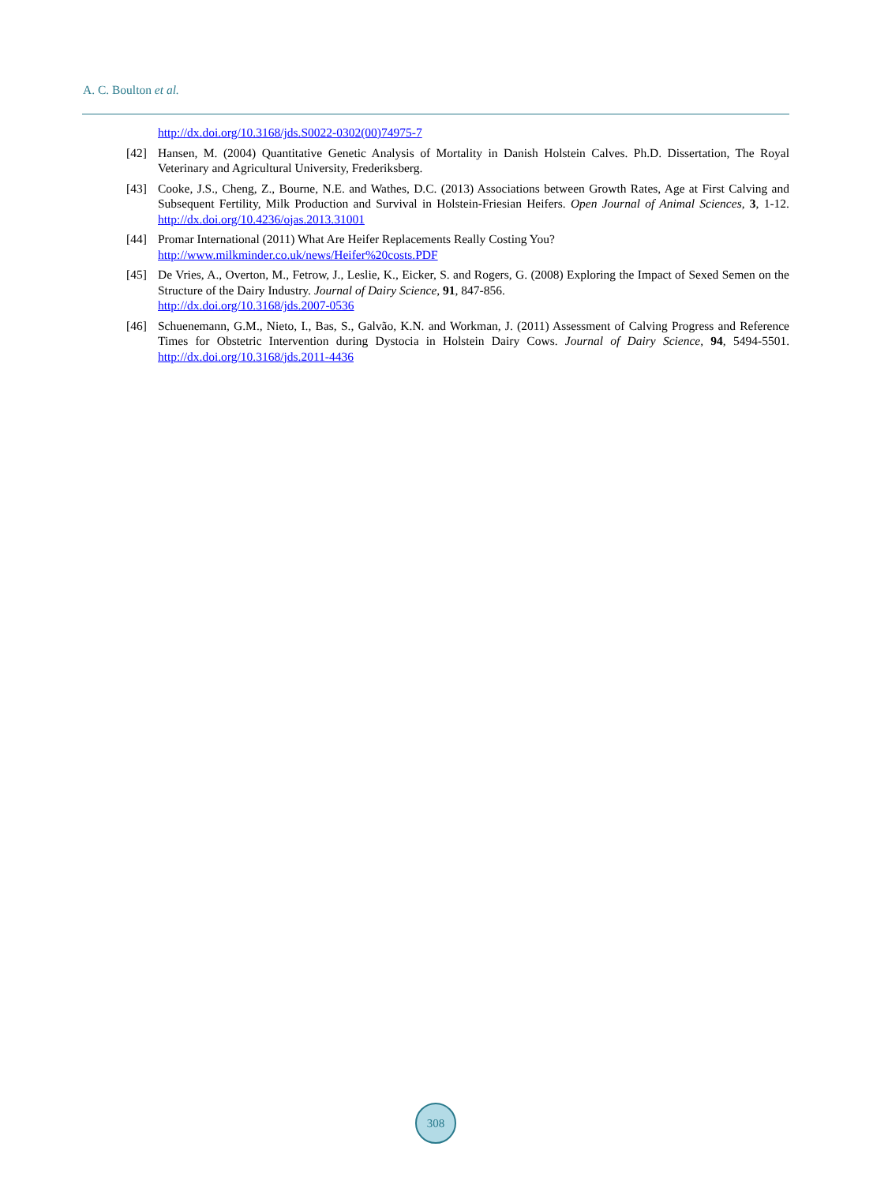A. C. Boulton et al.
http://dx.doi.org/10.3168/jds.S0022-0302(00)74975-7
[42] Hansen, M. (2004) Quantitative Genetic Analysis of Mortality in Danish Holstein Calves. Ph.D. Dissertation, The Royal Veterinary and Agricultural University, Frederiksberg.
[43] Cooke, J.S., Cheng, Z., Bourne, N.E. and Wathes, D.C. (2013) Associations between Growth Rates, Age at First Calving and Subsequent Fertility, Milk Production and Survival in Holstein-Friesian Heifers. Open Journal of Animal Sciences, 3, 1-12. http://dx.doi.org/10.4236/ojas.2013.31001
[44] Promar International (2011) What Are Heifer Replacements Really Costing You?
http://www.milkminder.co.uk/news/Heifer%20costs.PDF
[45] De Vries, A., Overton, M., Fetrow, J., Leslie, K., Eicker, S. and Rogers, G. (2008) Exploring the Impact of Sexed Semen on the Structure of the Dairy Industry. Journal of Dairy Science, 91, 847-856.
http://dx.doi.org/10.3168/jds.2007-0536
[46] Schuenemann, G.M., Nieto, I., Bas, S., Galvão, K.N. and Workman, J. (2011) Assessment of Calving Progress and Reference Times for Obstetric Intervention during Dystocia in Holstein Dairy Cows. Journal of Dairy Science, 94, 5494-5501. http://dx.doi.org/10.3168/jds.2011-4436
308